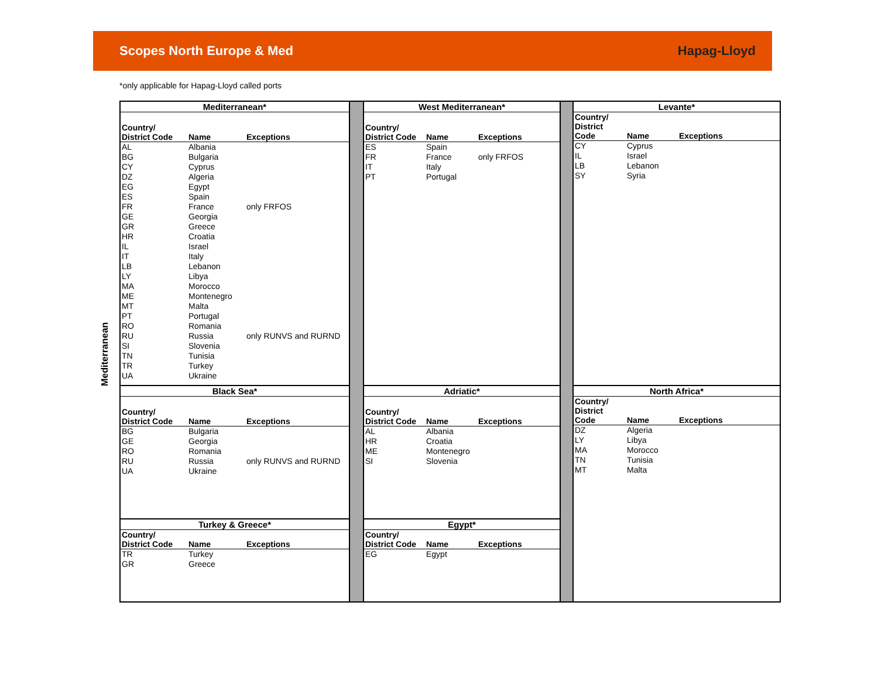Scopes North Europe & Med Hapag-Lloyd
*only applicable for Hapag-Lloyd called ports
Mediterranean
Mediterranean*
| Country/ District Code | Name | Exceptions |
| --- | --- | --- |
| AL | Albania | |
| BG | Bulgaria | |
| CY | Cyprus | |
| DZ | Algeria | |
| EG | Egypt | |
| ES | Spain | |
| FR | France | only FRFOS |
| GE | Georgia | |
| GR | Greece | |
| HR | Croatia | |
| IL | Israel | |
| IT | Italy | |
| LB | Lebanon | |
| LY | Libya | |
| MA | Morocco | |
| ME | Montenegro | |
| MT | Malta | |
| PT | Portugal | |
| RO | Romania | |
| RU | Russia | only RUNVS and RURND |
| SI | Slovenia | |
| TN | Tunisia | |
| TR | Turkey | |
| UA | Ukraine | |
Black Sea*
| Country/ District Code | Name | Exceptions |
| --- | --- | --- |
| BG | Bulgaria | |
| GE | Georgia | |
| RO | Romania | |
| RU | Russia | only RUNVS and RURND |
| UA | Ukraine | |
Turkey & Greece*
| Country/ District Code | Name | Exceptions |
| --- | --- | --- |
| TR | Turkey | |
| GR | Greece | |
West Mediterranean*
| Country/ District Code | Name | Exceptions |
| --- | --- | --- |
| ES | Spain | |
| FR | France | only FRFOS |
| IT | Italy | |
| PT | Portugal | |
Adriatic*
| Country/ District Code | Name | Exceptions |
| --- | --- | --- |
| AL | Albania | |
| HR | Croatia | |
| ME | Montenegro | |
| SI | Slovenia | |
Egypt*
| Country/ District Code | Name | Exceptions |
| --- | --- | --- |
| EG | Egypt | |
Levante*
| Country/ District Code | Name | Exceptions |
| --- | --- | --- |
| CY | Cyprus | |
| IL | Israel | |
| LB | Lebanon | |
| SY | Syria | |
North Africa*
| Country/ District Code | Name | Exceptions |
| --- | --- | --- |
| DZ | Algeria | |
| LY | Libya | |
| MA | Morocco | |
| TN | Tunisia | |
| MT | Malta | |